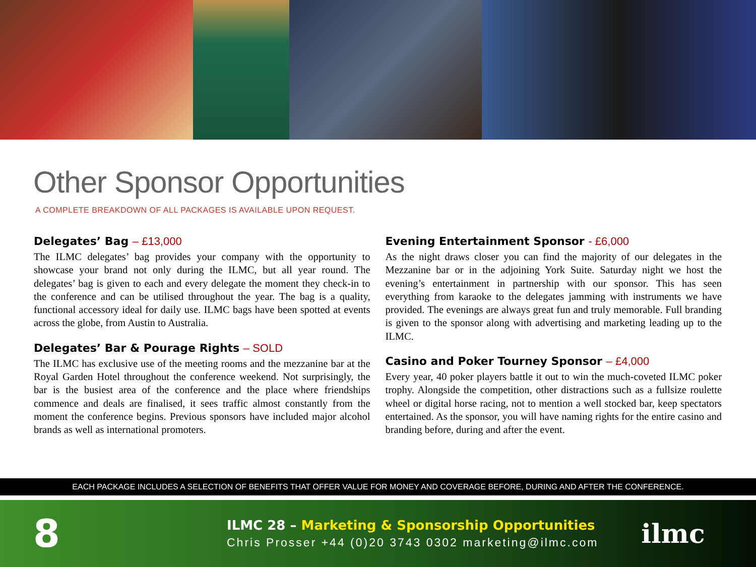Other Sponsor Opportunities
A COMPLETE BREAKDOWN OF ALL PACKAGES IS AVAILABLE UPON REQUEST.
Delegates’ Bag – £13,000
The ILMC delegates’ bag provides your company with the opportunity to showcase your brand not only during the ILMC, but all year round. The delegates’ bag is given to each and every delegate the moment they check-in to the conference and can be utilised throughout the year. The bag is a quality, functional accessory ideal for daily use. ILMC bags have been spotted at events across the globe, from Austin to Australia.
Delegates’ Bar & Pourage Rights – SOLD
The ILMC has exclusive use of the meeting rooms and the mezzanine bar at the Royal Garden Hotel throughout the conference weekend. Not surprisingly, the bar is the busiest area of the conference and the place where friendships commence and deals are finalised, it sees traffic almost constantly from the moment the conference begins. Previous sponsors have included major alcohol brands as well as international promoters.
Evening Entertainment Sponsor - £6,000
As the night draws closer you can find the majority of our delegates in the Mezzanine bar or in the adjoining York Suite. Saturday night we host the evening’s entertainment in partnership with our sponsor. This has seen everything from karaoke to the delegates jamming with instruments we have provided. The evenings are always great fun and truly memorable. Full branding is given to the sponsor along with advertising and marketing leading up to the ILMC.
Casino and Poker Tourney Sponsor – £4,000
Every year, 40 poker players battle it out to win the much-coveted ILMC poker trophy. Alongside the competition, other distractions such as a fullsize roulette wheel or digital horse racing, not to mention a well stocked bar, keep spectators entertained. As the sponsor, you will have naming rights for the entire casino and branding before, during and after the event.
EACH PACKAGE INCLUDES A SELECTION OF BENEFITS THAT OFFER VALUE FOR MONEY AND COVERAGE BEFORE, DURING AND AFTER THE CONFERENCE.
8
ILMC 28 – Marketing & Sponsorship Opportunities
Chris Prosser +44 (0)20 3743 0302 marketing@ilmc.com
ilmc